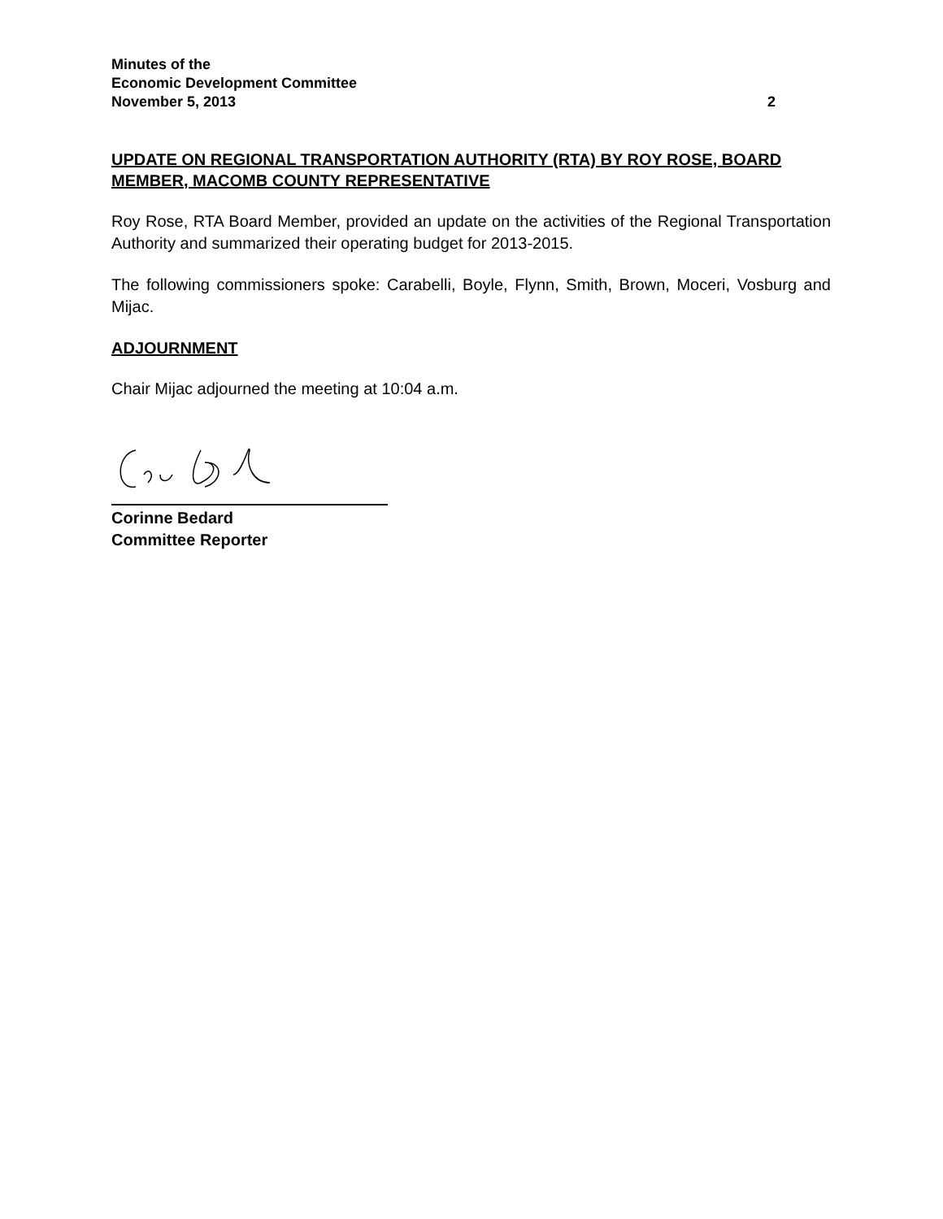Minutes of the
Economic Development Committee
November 5, 2013 2
UPDATE ON REGIONAL TRANSPORTATION AUTHORITY (RTA) BY ROY ROSE, BOARD MEMBER, MACOMB COUNTY REPRESENTATIVE
Roy Rose, RTA Board Member, provided an update on the activities of the Regional Transportation Authority and summarized their operating budget for 2013-2015.
The following commissioners spoke: Carabelli, Boyle, Flynn, Smith, Brown, Moceri, Vosburg and Mijac.
ADJOURNMENT
Chair Mijac adjourned the meeting at 10:04 a.m.
Corinne Bedard
Committee Reporter